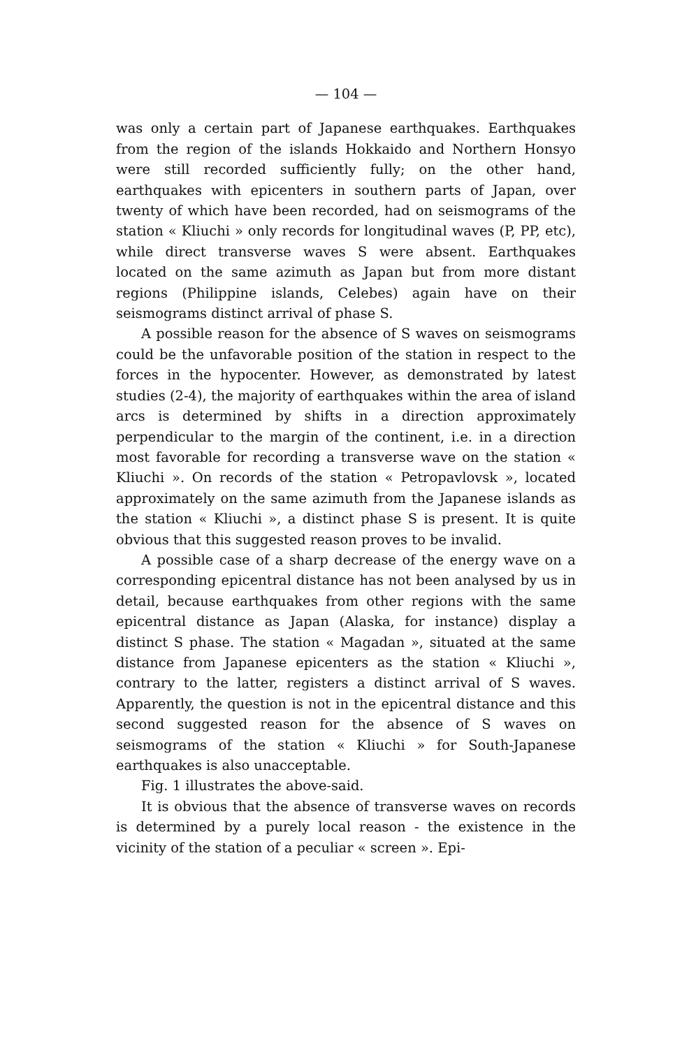— 104 —
was only a certain part of Japanese earthquakes. Earthquakes from the region of the islands Hokkaido and Northern Honsyo were still recorded sufficiently fully; on the other hand, earthquakes with epicenters in southern parts of Japan, over twenty of which have been recorded, had on seismograms of the station « Kliuchi » only records for longitudinal waves (P, PP, etc), while direct transverse waves S were absent. Earthquakes located on the same azimuth as Japan but from more distant regions (Philippine islands, Celebes) again have on their seismograms distinct arrival of phase S.
A possible reason for the absence of S waves on seismograms could be the unfavorable position of the station in respect to the forces in the hypocenter. However, as demonstrated by latest studies (2-4), the majority of earthquakes within the area of island arcs is determined by shifts in a direction approximately perpendicular to the margin of the continent, i.e. in a direction most favorable for recording a transverse wave on the station « Kliuchi ». On records of the station « Petropavlovsk », located approximately on the same azimuth from the Japanese islands as the station « Kliuchi », a distinct phase S is present. It is quite obvious that this suggested reason proves to be invalid.
A possible case of a sharp decrease of the energy wave on a corresponding epicentral distance has not been analysed by us in detail, because earthquakes from other regions with the same epicentral distance as Japan (Alaska, for instance) display a distinct S phase. The station « Magadan », situated at the same distance from Japanese epicenters as the station « Kliuchi », contrary to the latter, registers a distinct arrival of S waves. Apparently, the question is not in the epicentral distance and this second suggested reason for the absence of S waves on seismograms of the station « Kliuchi » for South-Japanese earthquakes is also unacceptable.
Fig. 1 illustrates the above-said.
It is obvious that the absence of transverse waves on records is determined by a purely local reason - the existence in the vicinity of the station of a peculiar « screen ». Epi-